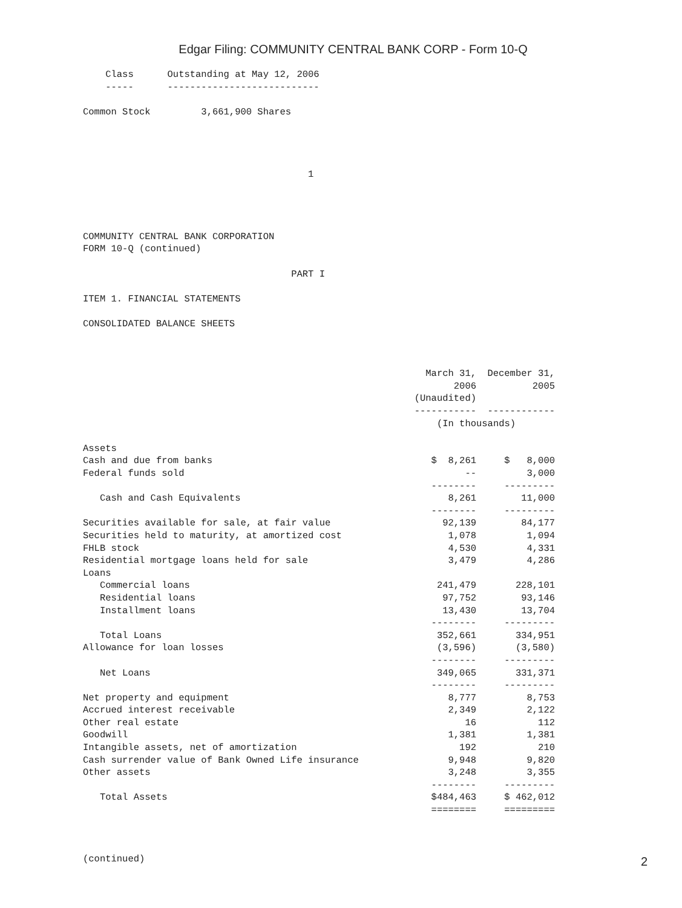Edgar Filing: COMMUNITY CENTRAL BANK CORP - Form 10-Q
    Class      Outstanding at May 12, 2006
    -----      ---------------------------

Common Stock         3,661,900 Shares




                                        1




COMMUNITY CENTRAL BANK CORPORATION
FORM 10-Q (continued)

                                     PART I

ITEM 1. FINANCIAL STATEMENTS

CONSOLIDATED BALANCE SHEETS
| | March 31, 2006 (Unaudited) ----------- | December 31, 2005 ------------ |
| | (In thousands) | |
| Assets | | |
| Cash and due from banks | $ 8,261 | $ 8,000 |
| Federal funds sold | -- | 3,000 |
| | -------- | --------- |
| Cash and Cash Equivalents | 8,261 | 11,000 |
| | -------- | --------- |
| Securities available for sale, at fair value | 92,139 | 84,177 |
| Securities held to maturity, at amortized cost | 1,078 | 1,094 |
| FHLB stock | 4,530 | 4,331 |
| Residential mortgage loans held for sale | 3,479 | 4,286 |
| Loans | | |
| Commercial loans | 241,479 | 228,101 |
| Residential loans | 97,752 | 93,146 |
| Installment loans | 13,430 | 13,704 |
| | -------- | --------- |
| Total Loans | 352,661 | 334,951 |
| Allowance for loan losses | (3,596) | (3,580) |
| | -------- | --------- |
| Net Loans | 349,065 | 331,371 |
| | -------- | --------- |
| Net property and equipment | 8,777 | 8,753 |
| Accrued interest receivable | 2,349 | 2,122 |
| Other real estate | 16 | 112 |
| Goodwill | 1,381 | 1,381 |
| Intangible assets, net of amortization | 192 | 210 |
| Cash surrender value of Bank Owned Life insurance | 9,948 | 9,820 |
| Other assets | 3,248 | 3,355 |
| | -------- | --------- |
| Total Assets | $484,463 | $ 462,012 |
| | ======== | ========= |
(continued)
2